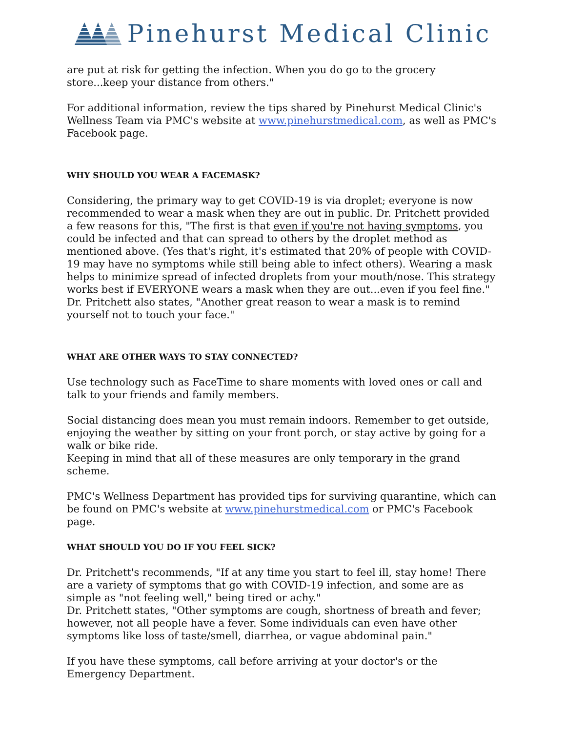Pinehurst Medical Clinic
are put at risk for getting the infection. When you do go to the grocery store...keep your distance from others."
For additional information, review the tips shared by Pinehurst Medical Clinic's Wellness Team via PMC's website at www.pinehurstmedical.com, as well as PMC's Facebook page.
WHY SHOULD YOU WEAR A FACEMASK?
Considering, the primary way to get COVID-19 is via droplet; everyone is now recommended to wear a mask when they are out in public. Dr. Pritchett provided a few reasons for this, "The first is that even if you're not having symptoms, you could be infected and that can spread to others by the droplet method as mentioned above. (Yes that's right, it's estimated that 20% of people with COVID-19 may have no symptoms while still being able to infect others). Wearing a mask helps to minimize spread of infected droplets from your mouth/nose. This strategy works best if EVERYONE wears a mask when they are out...even if you feel fine." Dr. Pritchett also states, "Another great reason to wear a mask is to remind yourself not to touch your face."
WHAT ARE OTHER WAYS TO STAY CONNECTED?
Use technology such as FaceTime to share moments with loved ones or call and talk to your friends and family members.
Social distancing does mean you must remain indoors. Remember to get outside, enjoying the weather by sitting on your front porch, or stay active by going for a walk or bike ride.
Keeping in mind that all of these measures are only temporary in the grand scheme.
PMC's Wellness Department has provided tips for surviving quarantine, which can be found on PMC's website at www.pinehurstmedical.com or PMC's Facebook page.
WHAT SHOULD YOU DO IF YOU FEEL SICK?
Dr. Pritchett's recommends, "If at any time you start to feel ill, stay home! There are a variety of symptoms that go with COVID-19 infection, and some are as simple as "not feeling well," being tired or achy."
Dr. Pritchett states, "Other symptoms are cough, shortness of breath and fever; however, not all people have a fever. Some individuals can even have other symptoms like loss of taste/smell, diarrhea, or vague abdominal pain."
If you have these symptoms, call before arriving at your doctor's or the Emergency Department.